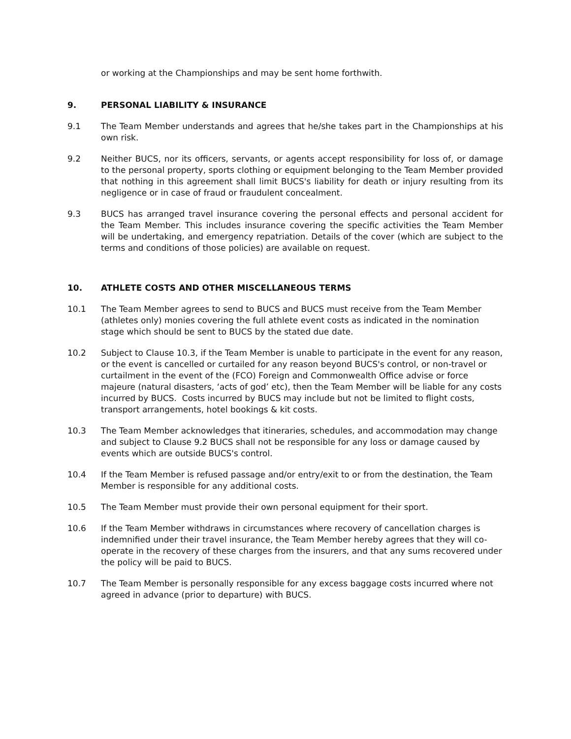or working at the Championships and may be sent home forthwith.
9. PERSONAL LIABILITY & INSURANCE
9.1 The Team Member understands and agrees that he/she takes part in the Championships at his own risk.
9.2 Neither BUCS, nor its officers, servants, or agents accept responsibility for loss of, or damage to the personal property, sports clothing or equipment belonging to the Team Member provided that nothing in this agreement shall limit BUCS's liability for death or injury resulting from its negligence or in case of fraud or fraudulent concealment.
9.3 BUCS has arranged travel insurance covering the personal effects and personal accident for the Team Member. This includes insurance covering the specific activities the Team Member will be undertaking, and emergency repatriation. Details of the cover (which are subject to the terms and conditions of those policies) are available on request.
10. ATHLETE COSTS AND OTHER MISCELLANEOUS TERMS
10.1 The Team Member agrees to send to BUCS and BUCS must receive from the Team Member (athletes only) monies covering the full athlete event costs as indicated in the nomination stage which should be sent to BUCS by the stated due date.
10.2 Subject to Clause 10.3, if the Team Member is unable to participate in the event for any reason, or the event is cancelled or curtailed for any reason beyond BUCS's control, or non-travel or curtailment in the event of the (FCO) Foreign and Commonwealth Office advise or force majeure (natural disasters, ‘acts of god’ etc), then the Team Member will be liable for any costs incurred by BUCS. Costs incurred by BUCS may include but not be limited to flight costs, transport arrangements, hotel bookings & kit costs.
10.3 The Team Member acknowledges that itineraries, schedules, and accommodation may change and subject to Clause 9.2 BUCS shall not be responsible for any loss or damage caused by events which are outside BUCS's control.
10.4 If the Team Member is refused passage and/or entry/exit to or from the destination, the Team Member is responsible for any additional costs.
10.5 The Team Member must provide their own personal equipment for their sport.
10.6 If the Team Member withdraws in circumstances where recovery of cancellation charges is indemnified under their travel insurance, the Team Member hereby agrees that they will co-operate in the recovery of these charges from the insurers, and that any sums recovered under the policy will be paid to BUCS.
10.7 The Team Member is personally responsible for any excess baggage costs incurred where not agreed in advance (prior to departure) with BUCS.